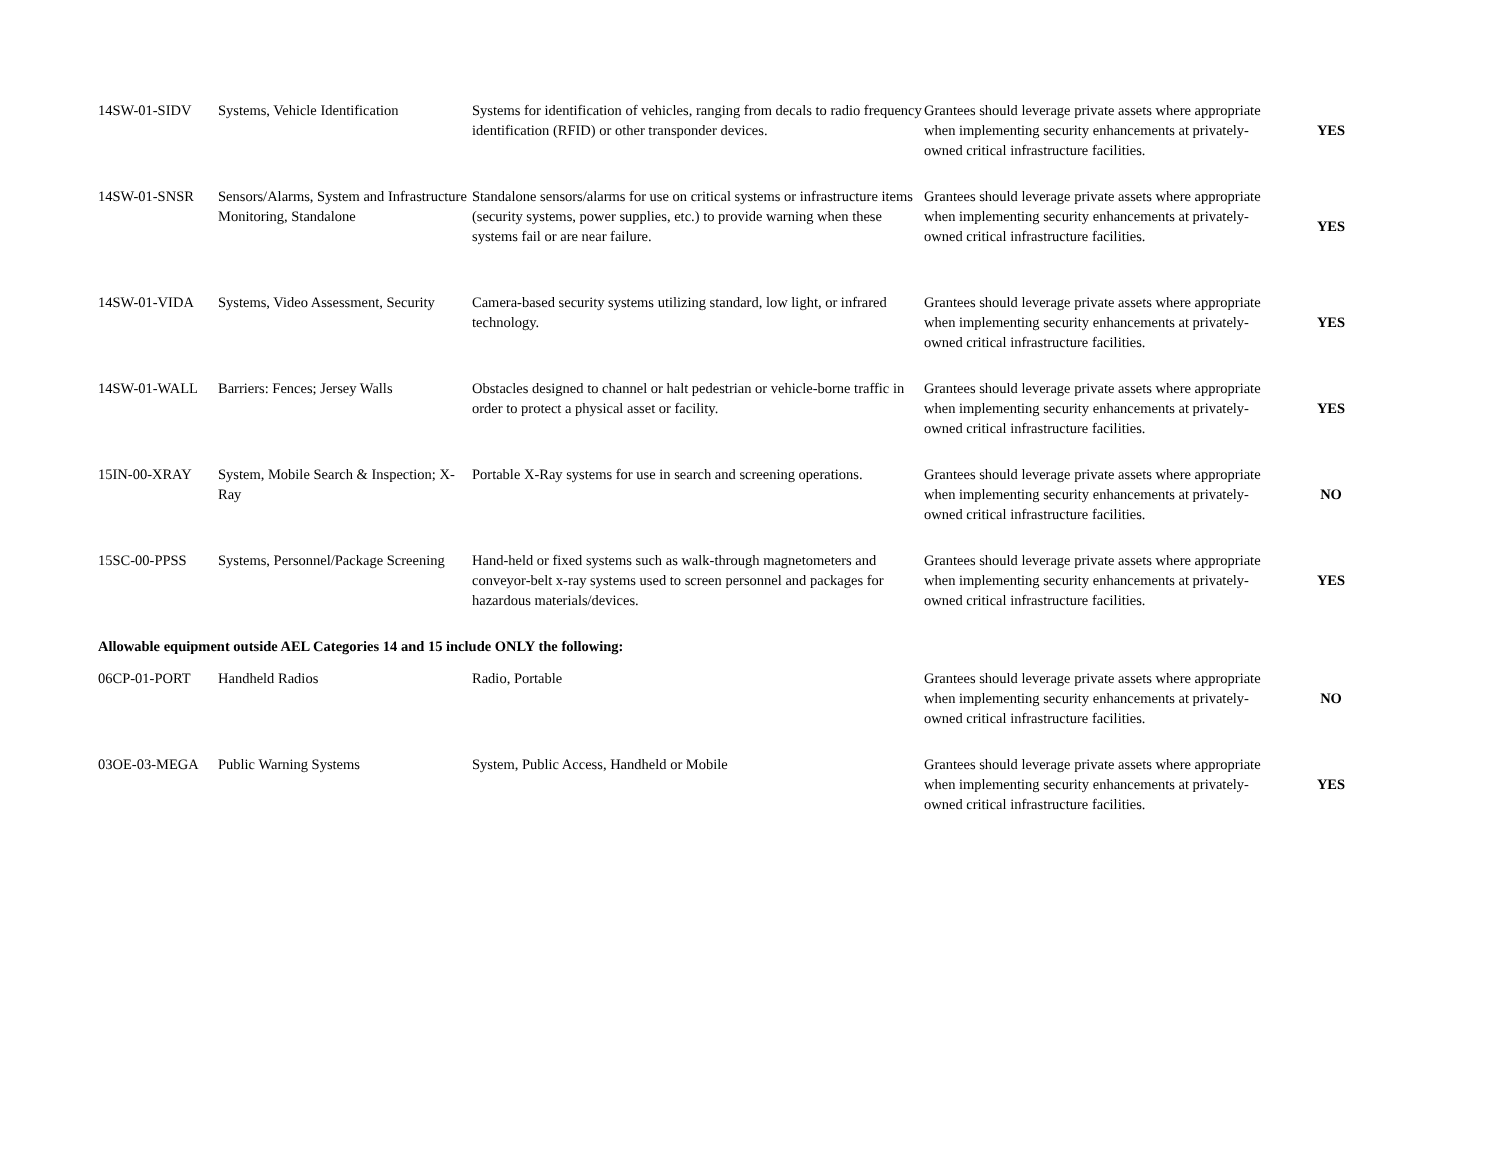| 14SW-01-SIDV | Systems, Vehicle Identification | Systems for identification of vehicles, ranging from decals to radio frequency identification (RFID) or other transponder devices. | Grantees should leverage private assets where appropriate when implementing security enhancements at privately-owned critical infrastructure facilities. | YES |
| 14SW-01-SNSR | Sensors/Alarms, System and Infrastructure Monitoring, Standalone | Standalone sensors/alarms for use on critical systems or infrastructure items (security systems, power supplies, etc.) to provide warning when these systems fail or are near failure. | Grantees should leverage private assets where appropriate when implementing security enhancements at privately-owned critical infrastructure facilities. | YES |
| 14SW-01-VIDA | Systems, Video Assessment, Security | Camera-based security systems utilizing standard, low light, or infrared technology. | Grantees should leverage private assets where appropriate when implementing security enhancements at privately-owned critical infrastructure facilities. | YES |
| 14SW-01-WALL | Barriers: Fences; Jersey Walls | Obstacles designed to channel or halt pedestrian or vehicle-borne traffic in order to protect a physical asset or facility. | Grantees should leverage private assets where appropriate when implementing security enhancements at privately-owned critical infrastructure facilities. | YES |
| 15IN-00-XRAY | System, Mobile Search & Inspection; X-Ray | Portable X-Ray systems for use in search and screening operations. | Grantees should leverage private assets where appropriate when implementing security enhancements at privately-owned critical infrastructure facilities. | NO |
| 15SC-00-PPSS | Systems, Personnel/Package Screening | Hand-held or fixed systems such as walk-through magnetometers and conveyor-belt x-ray systems used to screen personnel and packages for hazardous materials/devices. | Grantees should leverage private assets where appropriate when implementing security enhancements at privately-owned critical infrastructure facilities. | YES |
| Allowable equipment outside AEL Categories 14 and 15 include ONLY the following: | | | | |
| 06CP-01-PORT | Handheld Radios | Radio, Portable | Grantees should leverage private assets where appropriate when implementing security enhancements at privately-owned critical infrastructure facilities. | NO |
| 03OE-03-MEGA | Public Warning Systems | System, Public Access, Handheld or Mobile | Grantees should leverage private assets where appropriate when implementing security enhancements at privately-owned critical infrastructure facilities. | YES |